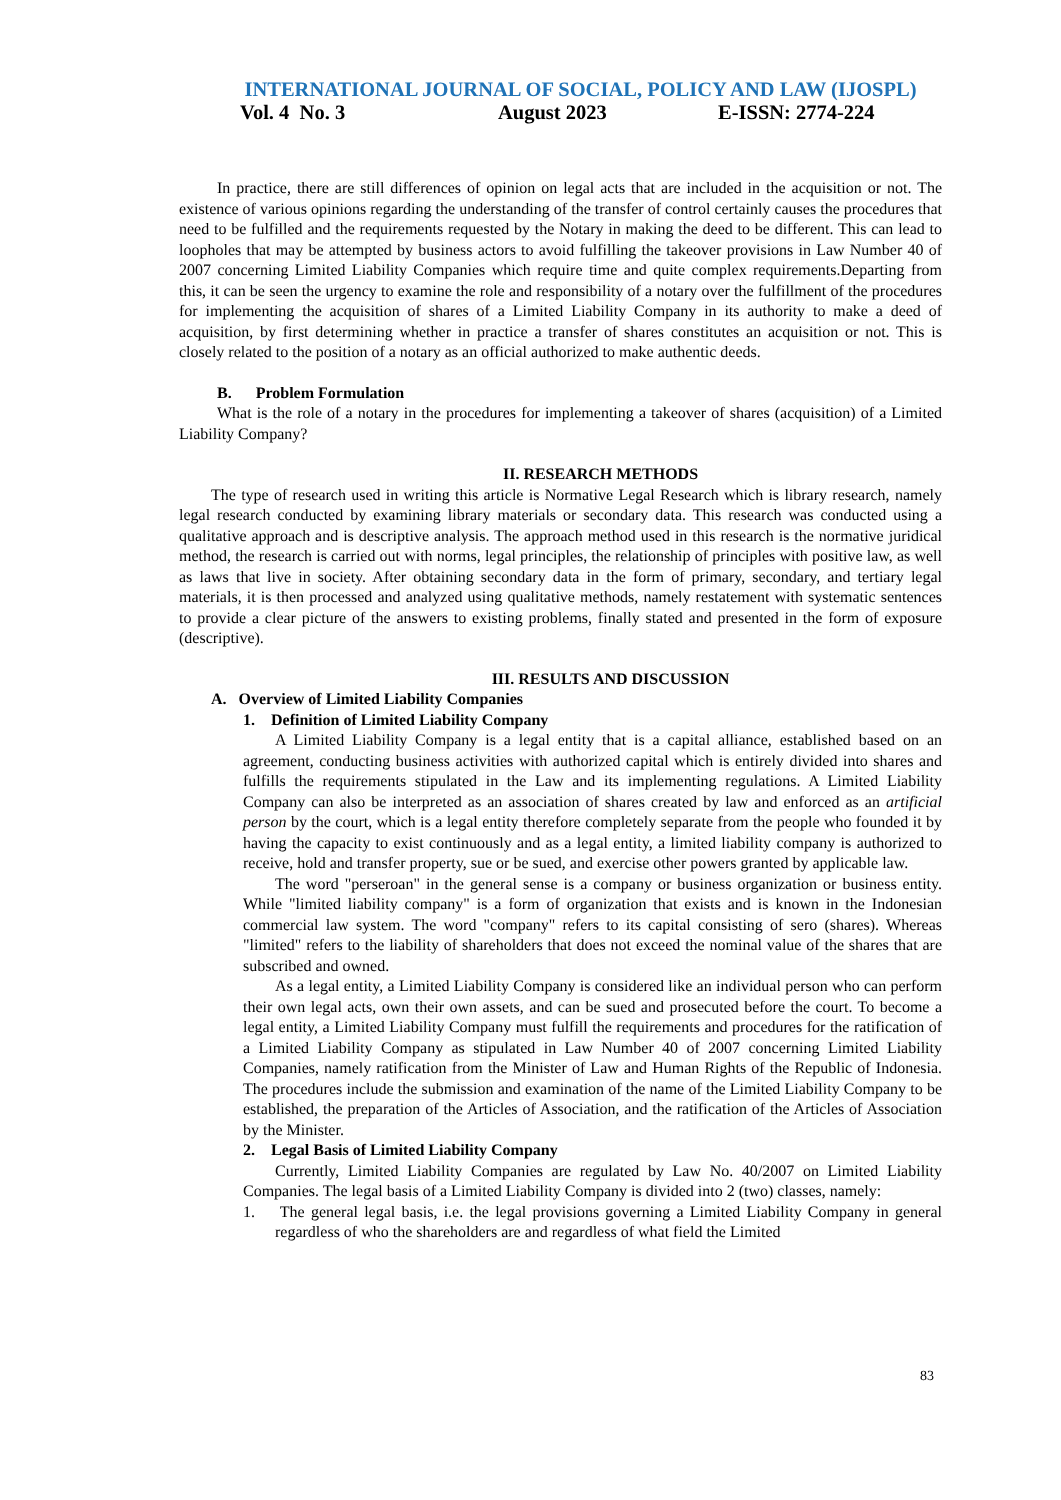INTERNATIONAL JOURNAL OF SOCIAL, POLICY AND LAW (IJOSPL)
Vol. 4 No. 3 August 2023 E-ISSN: 2774-224
In practice, there are still differences of opinion on legal acts that are included in the acquisition or not. The existence of various opinions regarding the understanding of the transfer of control certainly causes the procedures that need to be fulfilled and the requirements requested by the Notary in making the deed to be different. This can lead to loopholes that may be attempted by business actors to avoid fulfilling the takeover provisions in Law Number 40 of 2007 concerning Limited Liability Companies which require time and quite complex requirements.Departing from this, it can be seen the urgency to examine the role and responsibility of a notary over the fulfillment of the procedures for implementing the acquisition of shares of a Limited Liability Company in its authority to make a deed of acquisition, by first determining whether in practice a transfer of shares constitutes an acquisition or not. This is closely related to the position of a notary as an official authorized to make authentic deeds.
B. Problem Formulation
What is the role of a notary in the procedures for implementing a takeover of shares (acquisition) of a Limited Liability Company?
II. RESEARCH METHODS
The type of research used in writing this article is Normative Legal Research which is library research, namely legal research conducted by examining library materials or secondary data. This research was conducted using a qualitative approach and is descriptive analysis. The approach method used in this research is the normative juridical method, the research is carried out with norms, legal principles, the relationship of principles with positive law, as well as laws that live in society. After obtaining secondary data in the form of primary, secondary, and tertiary legal materials, it is then processed and analyzed using qualitative methods, namely restatement with systematic sentences to provide a clear picture of the answers to existing problems, finally stated and presented in the form of exposure (descriptive).
III. RESULTS AND DISCUSSION
A. Overview of Limited Liability Companies
1. Definition of Limited Liability Company
A Limited Liability Company is a legal entity that is a capital alliance, established based on an agreement, conducting business activities with authorized capital which is entirely divided into shares and fulfills the requirements stipulated in the Law and its implementing regulations. A Limited Liability Company can also be interpreted as an association of shares created by law and enforced as an artificial person by the court, which is a legal entity therefore completely separate from the people who founded it by having the capacity to exist continuously and as a legal entity, a limited liability company is authorized to receive, hold and transfer property, sue or be sued, and exercise other powers granted by applicable law.
The word "perseroan" in the general sense is a company or business organization or business entity. While "limited liability company" is a form of organization that exists and is known in the Indonesian commercial law system. The word "company" refers to its capital consisting of sero (shares). Whereas "limited" refers to the liability of shareholders that does not exceed the nominal value of the shares that are subscribed and owned.
As a legal entity, a Limited Liability Company is considered like an individual person who can perform their own legal acts, own their own assets, and can be sued and prosecuted before the court. To become a legal entity, a Limited Liability Company must fulfill the requirements and procedures for the ratification of a Limited Liability Company as stipulated in Law Number 40 of 2007 concerning Limited Liability Companies, namely ratification from the Minister of Law and Human Rights of the Republic of Indonesia. The procedures include the submission and examination of the name of the Limited Liability Company to be established, the preparation of the Articles of Association, and the ratification of the Articles of Association by the Minister.
2. Legal Basis of Limited Liability Company
Currently, Limited Liability Companies are regulated by Law No. 40/2007 on Limited Liability Companies. The legal basis of a Limited Liability Company is divided into 2 (two) classes, namely:
1. The general legal basis, i.e. the legal provisions governing a Limited Liability Company in general regardless of who the shareholders are and regardless of what field the Limited
83